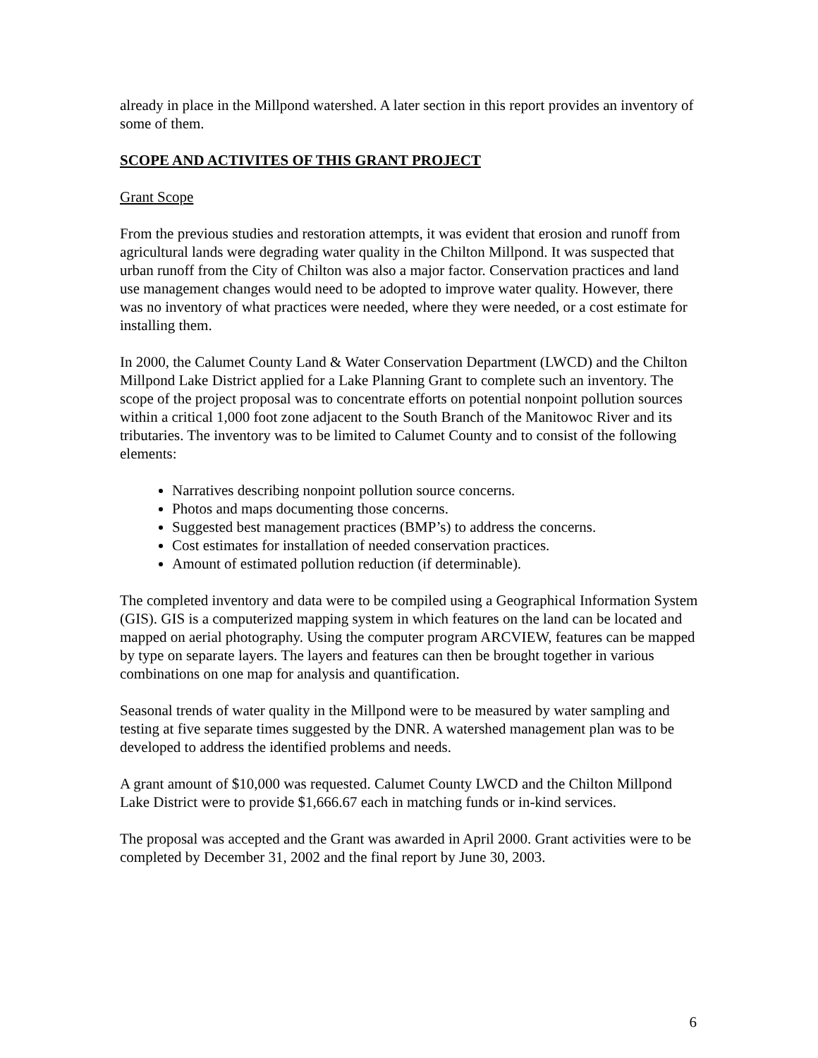already in place in the Millpond watershed. A later section in this report provides an inventory of some of them.
SCOPE AND ACTIVITES OF THIS GRANT PROJECT
Grant Scope
From the previous studies and restoration attempts, it was evident that erosion and runoff from agricultural lands were degrading water quality in the Chilton Millpond. It was suspected that urban runoff from the City of Chilton was also a major factor. Conservation practices and land use management changes would need to be adopted to improve water quality. However, there was no inventory of what practices were needed, where they were needed, or a cost estimate for installing them.
In 2000, the Calumet County Land & Water Conservation Department (LWCD) and the Chilton Millpond Lake District applied for a Lake Planning Grant to complete such an inventory. The scope of the project proposal was to concentrate efforts on potential nonpoint pollution sources within a critical 1,000 foot zone adjacent to the South Branch of the Manitowoc River and its tributaries. The inventory was to be limited to Calumet County and to consist of the following elements:
Narratives describing nonpoint pollution source concerns.
Photos and maps documenting those concerns.
Suggested best management practices (BMP’s) to address the concerns.
Cost estimates for installation of needed conservation practices.
Amount of estimated pollution reduction (if determinable).
The completed inventory and data were to be compiled using a Geographical Information System (GIS). GIS is a computerized mapping system in which features on the land can be located and mapped on aerial photography. Using the computer program ARCVIEW, features can be mapped by type on separate layers. The layers and features can then be brought together in various combinations on one map for analysis and quantification.
Seasonal trends of water quality in the Millpond were to be measured by water sampling and testing at five separate times suggested by the DNR. A watershed management plan was to be developed to address the identified problems and needs.
A grant amount of $10,000 was requested. Calumet County LWCD and the Chilton Millpond Lake District were to provide $1,666.67 each in matching funds or in-kind services.
The proposal was accepted and the Grant was awarded in April 2000. Grant activities were to be completed by December 31, 2002 and the final report by June 30, 2003.
6